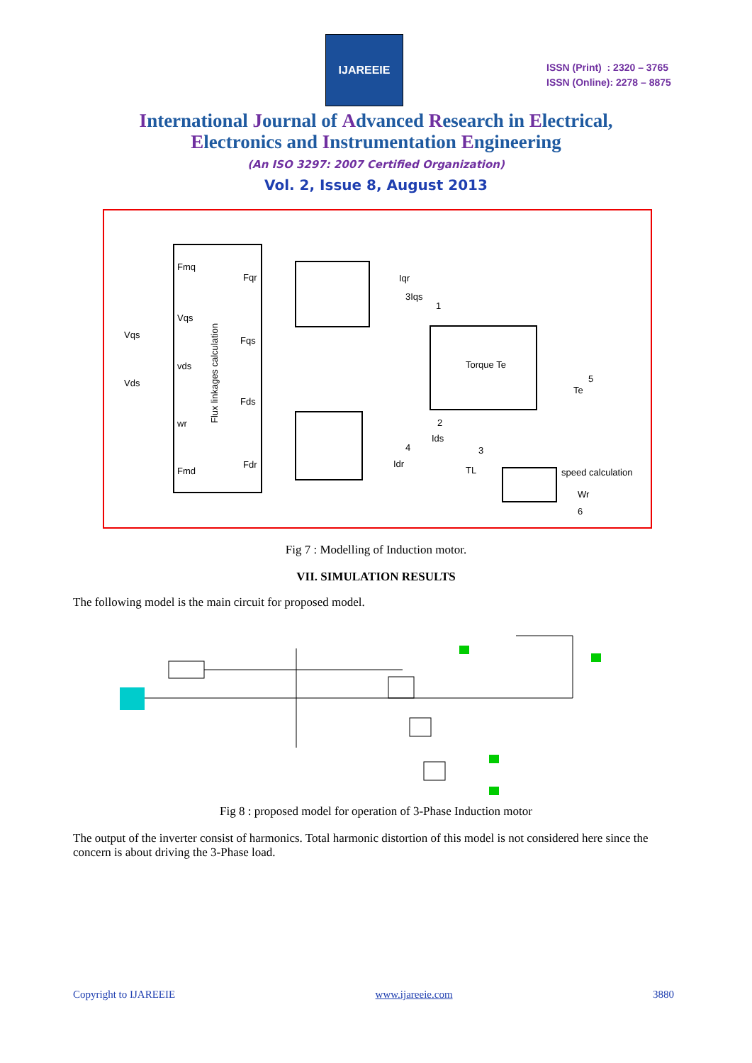IJAREEIE
ISSN (Print) : 2320 – 3765
ISSN (Online): 2278 – 8875
International Journal of Advanced Research in Electrical,
Electronics and Instrumentation Engineering
(An ISO 3297: 2007 Certified Organization)
Vol. 2, Issue 8, August 2013
Fmq
Vqs
vds
wr
Fmd
Fqr
Fqs
Fds
Fdr
Flux linkages calculation
Vqs
Vds
Iqr
3Iqs
1
Torque Te
Te
2
Ids
4
Idr
3
TL
speed calculation
Wr
6
5
Fig 7 : Modelling of Induction motor.
VII. SIMULATION RESULTS
The following model is the main circuit for proposed model.
Fig 8 : proposed model for operation of 3-Phase Induction motor
The output of the inverter consist of harmonics. Total harmonic distortion of this model is not considered here since the concern is about driving the 3-Phase load.
Copyright to IJAREEIE www.ijareeie.com 3880